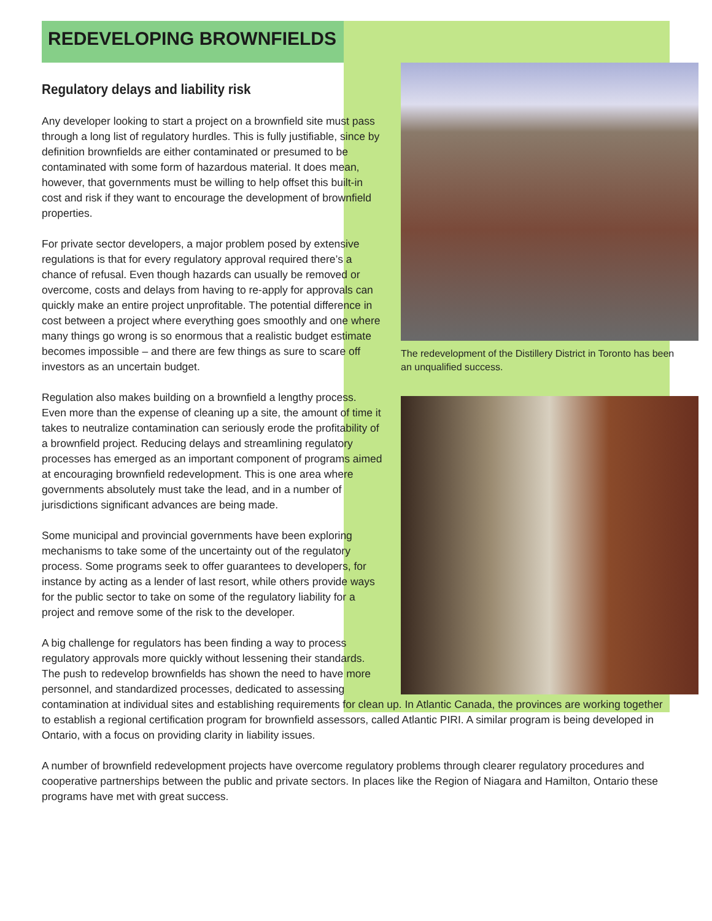REDEVELOPING BROWNFIELDS
The redevelopment of the Distillery District in Toronto has been an unqualified success.
Regulatory delays and liability risk
Any developer looking to start a project on a brownfield site must pass through a long list of regulatory hurdles. This is fully justifiable, since by definition brownfields are either contaminated or presumed to be contaminated with some form of hazardous material. It does mean, however, that governments must be willing to help offset this built-in cost and risk if they want to encourage the development of brownfield properties.
For private sector developers, a major problem posed by extensive regulations is that for every regulatory approval required there’s a chance of refusal. Even though hazards can usually be removed or overcome, costs and delays from having to re-apply for approvals can quickly make an entire project unprofitable. The potential difference in cost between a project where everything goes smoothly and one where many things go wrong is so enormous that a realistic budget estimate becomes impossible – and there are few things as sure to scare off investors as an uncertain budget.
Regulation also makes building on a brownfield a lengthy process. Even more than the expense of cleaning up a site, the amount of time it takes to neutralize contamination can seriously erode the profitability of a brownfield project. Reducing delays and streamlining regulatory processes has emerged as an important component of programs aimed at encouraging brownfield redevelopment. This is one area where governments absolutely must take the lead, and in a number of jurisdictions significant advances are being made.
Some municipal and provincial governments have been exploring mechanisms to take some of the uncertainty out of the regulatory process. Some programs seek to offer guarantees to developers, for instance by acting as a lender of last resort, while others provide ways for the public sector to take on some of the regulatory liability for a project and remove some of the risk to the developer.
A big challenge for regulators has been finding a way to process regulatory approvals more quickly without lessening their standards. The push to redevelop brownfields has shown the need to have more personnel, and standardized processes, dedicated to assessing contamination at individual sites and establishing requirements for clean up. In Atlantic Canada, the provinces are working together to establish a regional certification program for brownfield assessors, called Atlantic PIRI. A similar program is being developed in Ontario, with a focus on providing clarity in liability issues.
A number of brownfield redevelopment projects have overcome regulatory problems through clearer regulatory procedures and cooperative partnerships between the public and private sectors. In places like the Region of Niagara and Hamilton, Ontario these programs have met with great success.